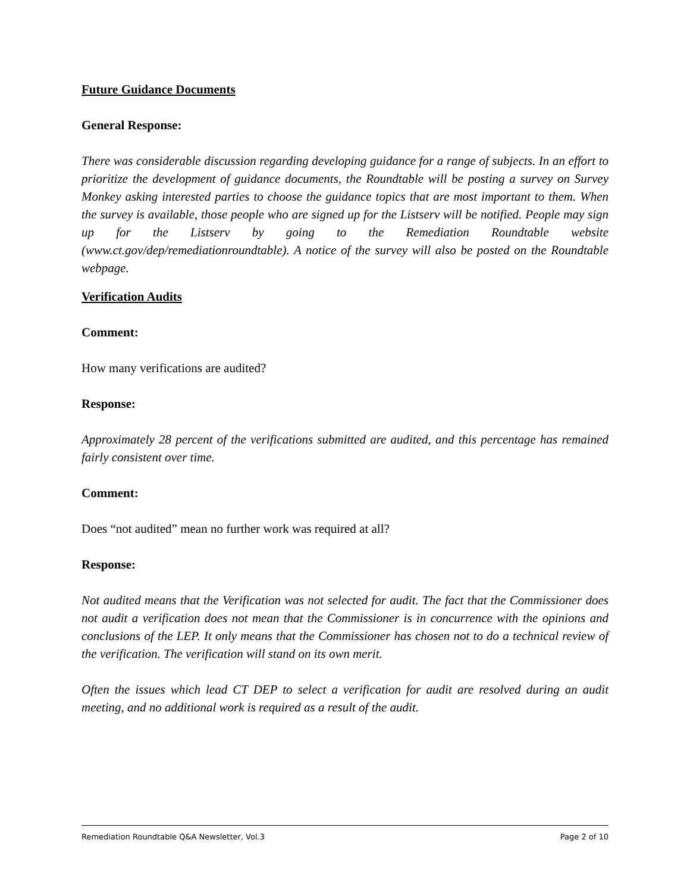Future Guidance Documents
General Response:
There was considerable discussion regarding developing guidance for a range of subjects. In an effort to prioritize the development of guidance documents, the Roundtable will be posting a survey on Survey Monkey asking interested parties to choose the guidance topics that are most important to them. When the survey is available, those people who are signed up for the Listserv will be notified. People may sign up for the Listserv by going to the Remediation Roundtable website (www.ct.gov/dep/remediationroundtable). A notice of the survey will also be posted on the Roundtable webpage.
Verification Audits
Comment:
How many verifications are audited?
Response:
Approximately 28 percent of the verifications submitted are audited, and this percentage has remained fairly consistent over time.
Comment:
Does “not audited” mean no further work was required at all?
Response:
Not audited means that the Verification was not selected for audit. The fact that the Commissioner does not audit a verification does not mean that the Commissioner is in concurrence with the opinions and conclusions of the LEP. It only means that the Commissioner has chosen not to do a technical review of the verification. The verification will stand on its own merit.
Often the issues which lead CT DEP to select a verification for audit are resolved during an audit meeting, and no additional work is required as a result of the audit.
Remediation Roundtable Q&A Newsletter, Vol.3 Page 2 of 10